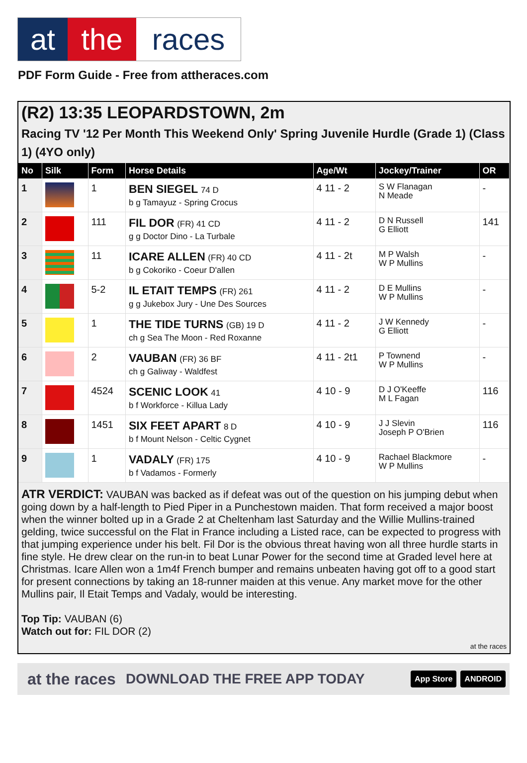at the races
PDF Form Guide - Free from attheraces.com
(R2) 13:35 LEOPARDSTOWN, 2m
Racing TV '12 Per Month This Weekend Only' Spring Juvenile Hurdle (Grade 1) (Class 1) (4YO only)
| No | Silk | Form | Horse Details | Age/Wt | Jockey/Trainer | OR |
| --- | --- | --- | --- | --- | --- | --- |
| 1 | | 1 | BEN SIEGEL 74 D b g Tamayuz - Spring Crocus | 4 11 - 2 | S W Flanagan N Meade | - |
| 2 | | 111 | FIL DOR (FR) 41 CD g g Doctor Dino - La Turbale | 4 11 - 2 | D N Russell G Elliott | 141 |
| 3 | | 11 | ICARE ALLEN (FR) 40 CD b g Cokoriko - Coeur D'allen | 4 11 - 2t | M P Walsh W P Mullins | - |
| 4 | | 5-2 | IL ETAIT TEMPS (FR) 261 g g Jukebox Jury - Une Des Sources | 4 11 - 2 | D E Mullins W P Mullins | - |
| 5 | | 1 | THE TIDE TURNS (GB) 19 D ch g Sea The Moon - Red Roxanne | 4 11 - 2 | J W Kennedy G Elliott | - |
| 6 | | 2 | VAUBAN (FR) 36 BF ch g Galiway - Waldfest | 4 11 - 2t1 | P Townend W P Mullins | - |
| 7 | | 4524 | SCENIC LOOK 41 b f Workforce - Killua Lady | 4 10 - 9 | D J O'Keeffe M L Fagan | 116 |
| 8 | | 1451 | SIX FEET APART 8 D b f Mount Nelson - Celtic Cygnet | 4 10 - 9 | J J Slevin Joseph P O'Brien | 116 |
| 9 | | 1 | VADALY (FR) 175 b f Vadamos - Formerly | 4 10 - 9 | Rachael Blackmore W P Mullins | - |
ATR VERDICT: VAUBAN was backed as if defeat was out of the question on his jumping debut when going down by a half-length to Pied Piper in a Punchestown maiden. That form received a major boost when the winner bolted up in a Grade 2 at Cheltenham last Saturday and the Willie Mullins-trained gelding, twice successful on the Flat in France including a Listed race, can be expected to progress with that jumping experience under his belt. Fil Dor is the obvious threat having won all three hurdle starts in fine style. He drew clear on the run-in to beat Lunar Power for the second time at Graded level here at Christmas. Icare Allen won a 1m4f French bumper and remains unbeaten having got off to a good start for present connections by taking an 18-runner maiden at this venue. Any market move for the other Mullins pair, Il Etait Temps and Vadaly, would be interesting.
Top Tip: VAUBAN (6)
Watch out for: FIL DOR (2)
at the races
at the races DOWNLOAD THE FREE APP TODAY App Store ANDROID